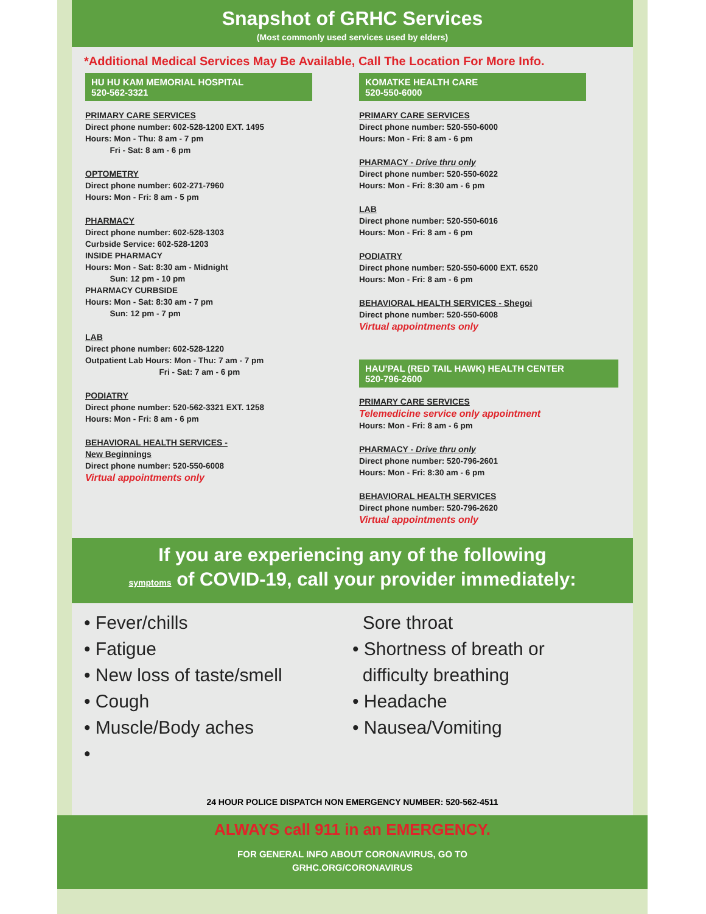Snapshot of GRHC Services
(Most commonly used services used by elders)
*Additional Medical Services May Be Available, Call The Location For More Info.
HU HU KAM MEMORIAL HOSPITAL
520-562-3321
PRIMARY CARE SERVICES
Direct phone number: 602-528-1200 EXT. 1495
Hours: Mon - Thu: 8 am - 7 pm
   Fri - Sat: 8 am - 6 pm
OPTOMETRY
Direct phone number: 602-271-7960
Hours: Mon - Fri: 8 am - 5 pm
PHARMACY
Direct phone number: 602-528-1303
Curbside Service: 602-528-1203
INSIDE PHARMACY
Hours: Mon - Sat: 8:30 am - Midnight
   Sun: 12 pm - 10 pm
PHARMACY CURBSIDE
Hours: Mon - Sat: 8:30 am - 7 pm
   Sun: 12 pm - 7 pm
LAB
Direct phone number: 602-528-1220
Outpatient Lab Hours: Mon - Thu: 7 am - 7 pm
         Fri - Sat: 7 am - 6 pm
PODIATRY
Direct phone number: 520-562-3321 EXT. 1258
Hours: Mon - Fri: 8 am - 6 pm
BEHAVIORAL HEALTH SERVICES -
New Beginnings
Direct phone number: 520-550-6008
Virtual appointments only
KOMATKE HEALTH CARE
520-550-6000
PRIMARY CARE SERVICES
Direct phone number: 520-550-6000
Hours: Mon - Fri: 8 am - 6 pm
PHARMACY - Drive thru only
Direct phone number: 520-550-6022
Hours: Mon - Fri: 8:30 am - 6 pm
LAB
Direct phone number: 520-550-6016
Hours: Mon - Fri: 8 am - 6 pm
PODIATRY
Direct phone number: 520-550-6000 EXT. 6520
Hours: Mon - Fri: 8 am - 6 pm
BEHAVIORAL HEALTH SERVICES - Shegoi
Direct phone number: 520-550-6008
Virtual appointments only
HAU’PAL (RED TAIL HAWK) HEALTH CENTER
520-796-2600
PRIMARY CARE SERVICES
Telemedicine service only appointment
Hours: Mon - Fri: 8 am - 6 pm
PHARMACY - Drive thru only
Direct phone number: 520-796-2601
Hours: Mon - Fri: 8:30 am - 6 pm
BEHAVIORAL HEALTH SERVICES
Direct phone number: 520-796-2620
Virtual appointments only
If you are experiencing any of the following
symptoms of COVID-19, call your provider immediately:
• Fever/chills
• Fatigue
• New loss of taste/smell
• Cough
• Muscle/Body aches
•
Sore throat
• Shortness of breath or
difficulty breathing
• Headache
• Nausea/Vomiting
24 HOUR POLICE DISPATCH NON EMERGENCY NUMBER: 520-562-4511
ALWAYS call 911 in an EMERGENCY.
FOR GENERAL INFO ABOUT CORONAVIRUS, GO TO
GRHC.ORG/CORONAVIRUS